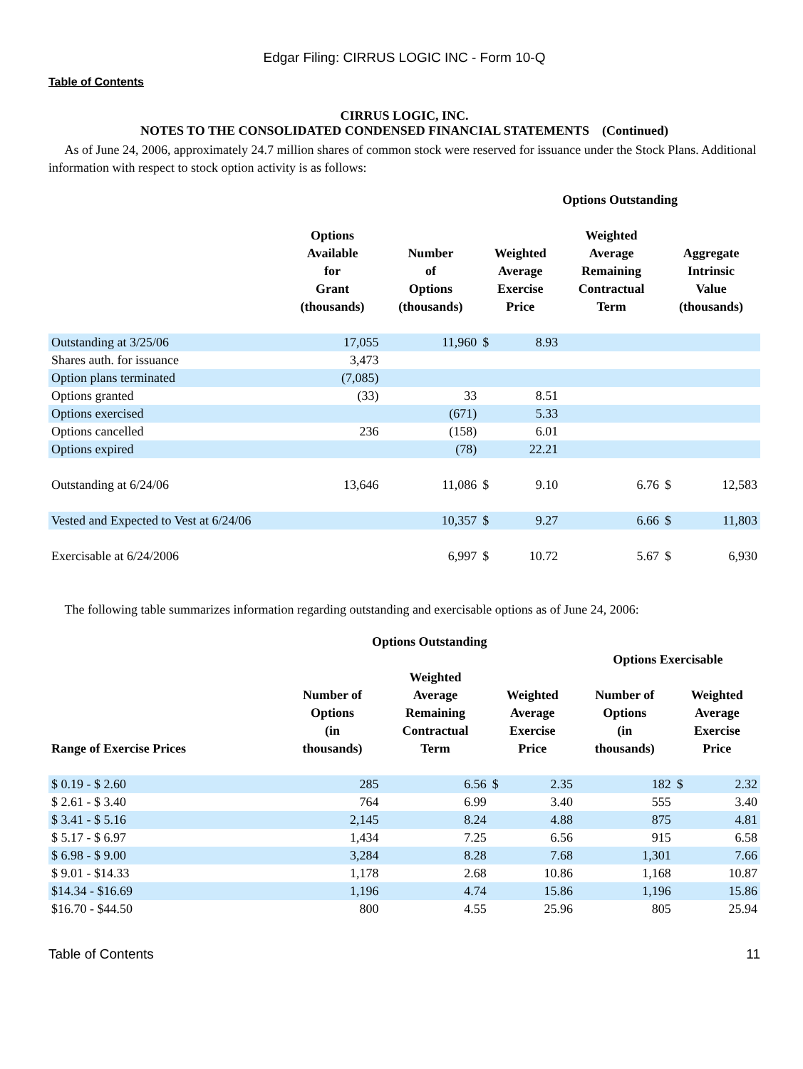Edgar Filing: CIRRUS LOGIC INC - Form 10-Q
Table of Contents
CIRRUS LOGIC, INC.
NOTES TO THE CONSOLIDATED CONDENSED FINANCIAL STATEMENTS (Continued)
As of June 24, 2006, approximately 24.7 million shares of common stock were reserved for issuance under the Stock Plans. Additional information with respect to stock option activity is as follows:
| | | | Options Outstanding | | | | |
| --- | --- | --- | --- | --- | --- | --- | --- |
| | Options Available for Grant (thousands) | Number of Options (thousands) | Weighted Average Exercise Price | | Weighted Average Remaining Contractual Term | Aggregate Intrinsic Value (thousands) | |
| Outstanding at 3/25/06 | 17,055 | 11,960 | $ | 8.93 | | | |
| Shares auth. for issuance | 3,473 | | | | | | |
| Option plans terminated | (7,085) | | | | | | |
| Options granted | (33) | 33 | | 8.51 | | | |
| Options exercised | | (671) | | 5.33 | | | |
| Options cancelled | 236 | (158) | | 6.01 | | | |
| Options expired | | (78) | | 22.21 | | | |
| Outstanding at 6/24/06 | 13,646 | 11,086 | $ | 9.10 | 6.76 | $ | 12,583 |
| Vested and Expected to Vest at 6/24/06 | | 10,357 | $ | 9.27 | 6.66 | $ | 11,803 |
| Exercisable at 6/24/2006 | | 6,997 | $ | 10.72 | 5.67 | $ | 6,930 |
The following table summarizes information regarding outstanding and exercisable options as of June 24, 2006:
| | Options Outstanding | | | | Options Exercisable | | |
| --- | --- | --- | --- | --- | --- | --- | --- |
| Range of Exercise Prices | Number of Options (in thousands) | Weighted Average Remaining Contractual Term | Weighted Average Exercise Price | | Number of Options (in thousands) | Weighted Average Exercise Price | |
| $ 0.19 - $ 2.60 | 285 | 6.56 | $ | 2.35 | 182 | $ | 2.32 |
| $ 2.61 - $ 3.40 | 764 | 6.99 | | 3.40 | 555 | | 3.40 |
| $ 3.41 - $ 5.16 | 2,145 | 8.24 | | 4.88 | 875 | | 4.81 |
| $ 5.17 - $ 6.97 | 1,434 | 7.25 | | 6.56 | 915 | | 6.58 |
| $ 6.98 - $ 9.00 | 3,284 | 8.28 | | 7.68 | 1,301 | | 7.66 |
| $ 9.01 - $14.33 | 1,178 | 2.68 | | 10.86 | 1,168 | | 10.87 |
| $14.34 - $16.69 | 1,196 | 4.74 | | 15.86 | 1,196 | | 15.86 |
| $16.70 - $44.50 | 800 | 4.55 | | 25.96 | 805 | | 25.94 |
Table of Contents 11